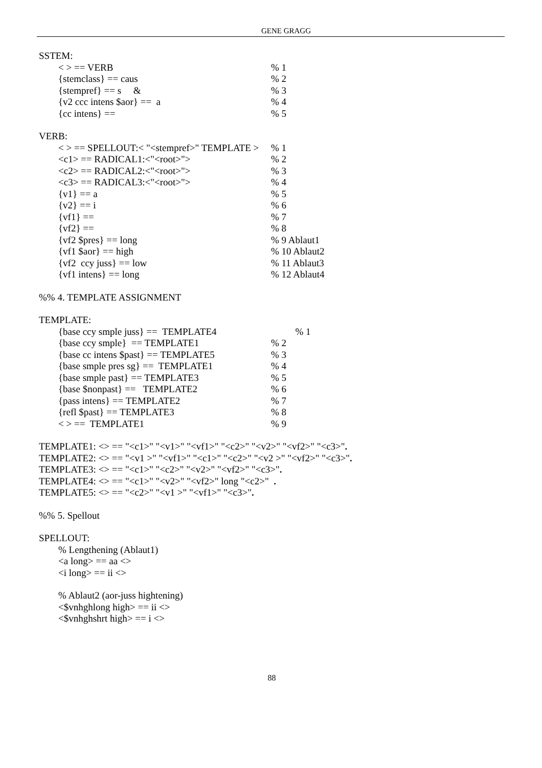GENE GRAGG
SSTEM:
< > == VERB% 1
{stemclass} == caus% 2
{stempref} == s &% 3
{v2 ccc intens $aor} == a% 4
{cc intens} ==% 5
VERB:
< > == SPELLOUT:< "<stempref>" TEMPLATE >% 1
<c1> == RADICAL1:<"<root>">% 2
<c2> == RADICAL2:<"<root>">% 3
<c3> == RADICAL3:<"<root>">% 4
{v1} == a% 5
{v2} == i% 6
{vf1} ==% 7
{vf2} ==% 8
{vf2 $pres} == long% 9 Ablaut1
{vf1 $aor} == high% 10 Ablaut2
{vf2 ccy juss} == low% 11 Ablaut3
{vf1 intens} == long% 12 Ablaut4
%% 4. TEMPLATE ASSIGNMENT
TEMPLATE:
{base ccy smple juss} == TEMPLATE4 % 1
{base ccy smple} == TEMPLATE1% 2
{base cc intens $past} == TEMPLATE5% 3
{base smple pres sg} == TEMPLATE1% 4
{base smple past} == TEMPLATE3% 5
{base $nonpast} == TEMPLATE2% 6
{pass intens} == TEMPLATE2% 7
{refl $past} == TEMPLATE3% 8
< > == TEMPLATE1% 9
TEMPLATE1: <> == "<c1>" "<v1>" "<vf1>" "<c2>" "<v2>" "<vf2>" "<c3>".
TEMPLATE2: <> == "<v1 >" "<vf1>" "<c1>" "<c2>" "<v2 >" "<vf2>" "<c3>".
TEMPLATE3: <> == "<c1>" "<c2>" "<v2>" "<vf2>" "<c3>".
TEMPLATE4: <> == "<c1>" "<v2>" "<vf2>" long "<c2>" .
TEMPLATE5: <> == "<c2>" "<v1 >" "<vf1>" "<c3>".
%% 5. Spellout
SPELLOUT:
% Lengthening (Ablaut1)
<a long> == aa <>
<i long> == ii <>
% Ablaut2 (aor-juss hightening)
<$vnhghlong high> == ii <>
<$vnhghshrt high> == i <>
88